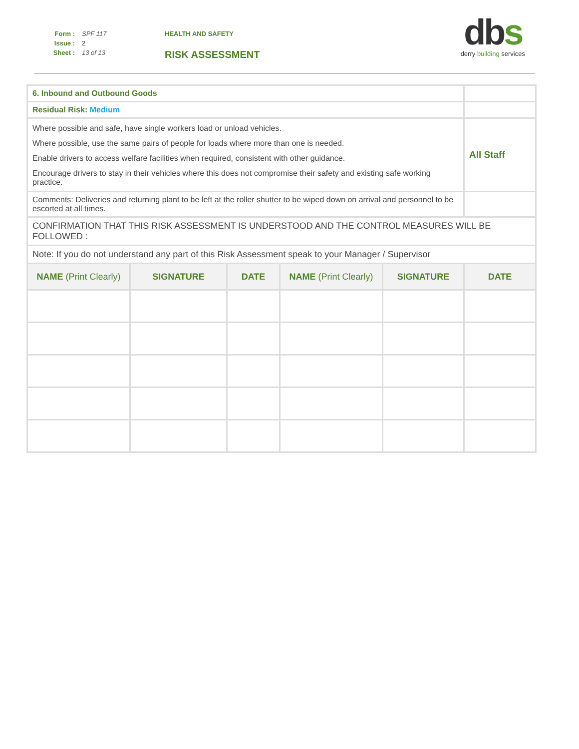Form : SPF 117
Issue : 2
Sheet : 13 of 13
HEALTH AND SAFETY
RISK ASSESSMENT
dbs
derry building services
| 6. Inbound and Outbound Goods | | | | | |
| Residual Risk: Medium | | | | | |
| Where possible and safe, have single workers load or unload vehicles. Where possible, use the same pairs of people for loads where more than one is needed. Enable drivers to access welfare facilities when required, consistent with other guidance. Encourage drivers to stay in their vehicles where this does not compromise their safety and existing safe working practice. | | | | | All Staff |
| Comments: Deliveries and returning plant to be left at the roller shutter to be wiped down on arrival and personnel to be escorted at all times. | | | | | |
| CONFIRMATION THAT THIS RISK ASSESSMENT IS UNDERSTOOD AND THE CONTROL MEASURES WILL BE FOLLOWED : | | | | | |
| Note: If you do not understand any part of this Risk Assessment speak to your Manager / Supervisor | | | | | |
| NAME (Print Clearly) | SIGNATURE | DATE | NAME (Print Clearly) | SIGNATURE | DATE |